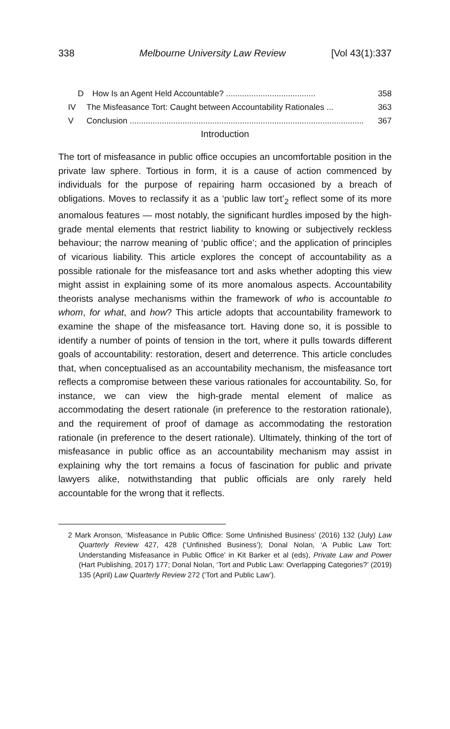338 Melbourne University Law Review [Vol 43(1):337
D How Is an Agent Held Accountable? ....................................... 358
IV The Misfeasance Tort: Caught between Accountability Rationales ... 363
V Conclusion ...................................................................................................... 367
Introduction
The tort of misfeasance in public office occupies an uncomfortable position in the private law sphere. Tortious in form, it is a cause of action commenced by individuals for the purpose of repairing harm occasioned by a breach of obligations. Moves to reclassify it as a ‘public law tort’<sub>2</sub> reflect some of its more anomalous features — most notably, the significant hurdles imposed by the high-grade mental elements that restrict liability to knowing or subjectively reckless behaviour; the narrow meaning of ‘public office’; and the application of principles of vicarious liability. This article explores the concept of accountability as a possible rationale for the misfeasance tort and asks whether adopting this view might assist in explaining some of its more anomalous aspects. Accountability theorists analyse mechanisms within the framework of who is accountable to whom, for what, and how? This article adopts that accountability framework to examine the shape of the misfeasance tort. Having done so, it is possible to identify a number of points of tension in the tort, where it pulls towards different goals of accountability: restoration, desert and deterrence. This article concludes that, when conceptualised as an accountability mechanism, the misfeasance tort reflects a compromise between these various rationales for accountability. So, for instance, we can view the high-grade mental element of malice as accommodating the desert rationale (in preference to the restoration rationale), and the requirement of proof of damage as accommodating the restoration rationale (in preference to the desert rationale). Ultimately, thinking of the tort of misfeasance in public office as an accountability mechanism may assist in explaining why the tort remains a focus of fascination for public and private lawyers alike, notwithstanding that public officials are only rarely held accountable for the wrong that it reflects.
2 Mark Aronson, ‘Misfeasance in Public Office: Some Unfinished Business’ (2016) 132 (July) Law Quarterly Review 427, 428 (‘Unfinished Business’); Donal Nolan, ‘A Public Law Tort: Understanding Misfeasance in Public Office’ in Kit Barker et al (eds), Private Law and Power (Hart Publishing, 2017) 177; Donal Nolan, ‘Tort and Public Law: Overlapping Categories?’ (2019) 135 (April) Law Quarterly Review 272 (‘Tort and Public Law’).